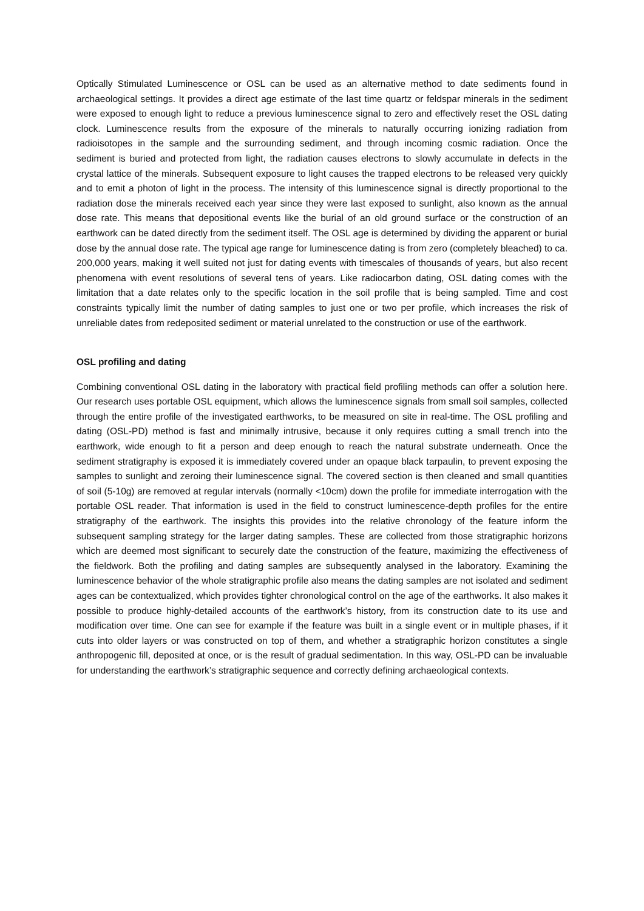Optically Stimulated Luminescence or OSL can be used as an alternative method to date sediments found in archaeological settings. It provides a direct age estimate of the last time quartz or feldspar minerals in the sediment were exposed to enough light to reduce a previous luminescence signal to zero and effectively reset the OSL dating clock. Luminescence results from the exposure of the minerals to naturally occurring ionizing radiation from radioisotopes in the sample and the surrounding sediment, and through incoming cosmic radiation. Once the sediment is buried and protected from light, the radiation causes electrons to slowly accumulate in defects in the crystal lattice of the minerals. Subsequent exposure to light causes the trapped electrons to be released very quickly and to emit a photon of light in the process. The intensity of this luminescence signal is directly proportional to the radiation dose the minerals received each year since they were last exposed to sunlight, also known as the annual dose rate. This means that depositional events like the burial of an old ground surface or the construction of an earthwork can be dated directly from the sediment itself. The OSL age is determined by dividing the apparent or burial dose by the annual dose rate. The typical age range for luminescence dating is from zero (completely bleached) to ca. 200,000 years, making it well suited not just for dating events with timescales of thousands of years, but also recent phenomena with event resolutions of several tens of years. Like radiocarbon dating, OSL dating comes with the limitation that a date relates only to the specific location in the soil profile that is being sampled. Time and cost constraints typically limit the number of dating samples to just one or two per profile, which increases the risk of unreliable dates from redeposited sediment or material unrelated to the construction or use of the earthwork.
OSL profiling and dating
Combining conventional OSL dating in the laboratory with practical field profiling methods can offer a solution here. Our research uses portable OSL equipment, which allows the luminescence signals from small soil samples, collected through the entire profile of the investigated earthworks, to be measured on site in real-time. The OSL profiling and dating (OSL-PD) method is fast and minimally intrusive, because it only requires cutting a small trench into the earthwork, wide enough to fit a person and deep enough to reach the natural substrate underneath. Once the sediment stratigraphy is exposed it is immediately covered under an opaque black tarpaulin, to prevent exposing the samples to sunlight and zeroing their luminescence signal. The covered section is then cleaned and small quantities of soil (5-10g) are removed at regular intervals (normally <10cm) down the profile for immediate interrogation with the portable OSL reader. That information is used in the field to construct luminescence-depth profiles for the entire stratigraphy of the earthwork. The insights this provides into the relative chronology of the feature inform the subsequent sampling strategy for the larger dating samples. These are collected from those stratigraphic horizons which are deemed most significant to securely date the construction of the feature, maximizing the effectiveness of the fieldwork. Both the profiling and dating samples are subsequently analysed in the laboratory. Examining the luminescence behavior of the whole stratigraphic profile also means the dating samples are not isolated and sediment ages can be contextualized, which provides tighter chronological control on the age of the earthworks. It also makes it possible to produce highly-detailed accounts of the earthwork’s history, from its construction date to its use and modification over time. One can see for example if the feature was built in a single event or in multiple phases, if it cuts into older layers or was constructed on top of them, and whether a stratigraphic horizon constitutes a single anthropogenic fill, deposited at once, or is the result of gradual sedimentation. In this way, OSL-PD can be invaluable for understanding the earthwork’s stratigraphic sequence and correctly defining archaeological contexts.